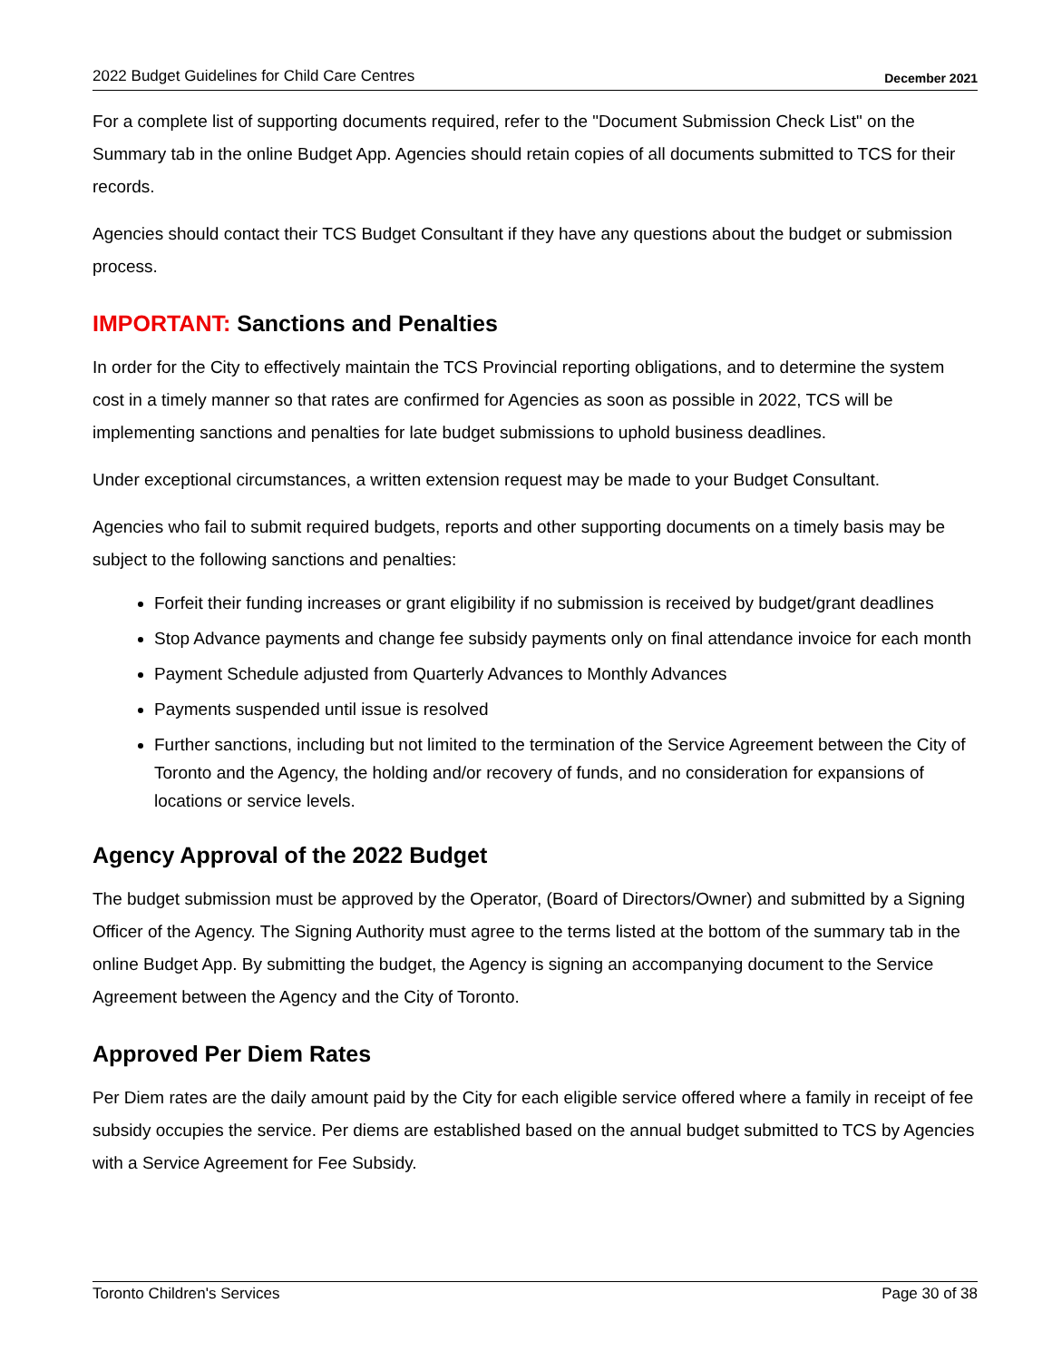2022 Budget Guidelines for Child Care Centres December 2021
For a complete list of supporting documents required, refer to the "Document Submission Check List" on the Summary tab in the online Budget App. Agencies should retain copies of all documents submitted to TCS for their records.
Agencies should contact their TCS Budget Consultant if they have any questions about the budget or submission process.
IMPORTANT: Sanctions and Penalties
In order for the City to effectively maintain the TCS Provincial reporting obligations, and to determine the system cost in a timely manner so that rates are confirmed for Agencies as soon as possible in 2022, TCS will be implementing sanctions and penalties for late budget submissions to uphold business deadlines.
Under exceptional circumstances, a written extension request may be made to your Budget Consultant.
Agencies who fail to submit required budgets, reports and other supporting documents on a timely basis may be subject to the following sanctions and penalties:
Forfeit their funding increases or grant eligibility if no submission is received by budget/grant deadlines
Stop Advance payments and change fee subsidy payments only on final attendance invoice for each month
Payment Schedule adjusted from Quarterly Advances to Monthly Advances
Payments suspended until issue is resolved
Further sanctions, including but not limited to the termination of the Service Agreement between the City of Toronto and the Agency, the holding and/or recovery of funds, and no consideration for expansions of locations or service levels.
Agency Approval of the 2022 Budget
The budget submission must be approved by the Operator, (Board of Directors/Owner) and submitted by a Signing Officer of the Agency. The Signing Authority must agree to the terms listed at the bottom of the summary tab in the online Budget App. By submitting the budget, the Agency is signing an accompanying document to the Service Agreement between the Agency and the City of Toronto.
Approved Per Diem Rates
Per Diem rates are the daily amount paid by the City for each eligible service offered where a family in receipt of fee subsidy occupies the service. Per diems are established based on the annual budget submitted to TCS by Agencies with a Service Agreement for Fee Subsidy.
Toronto Children's Services Page 30 of 38